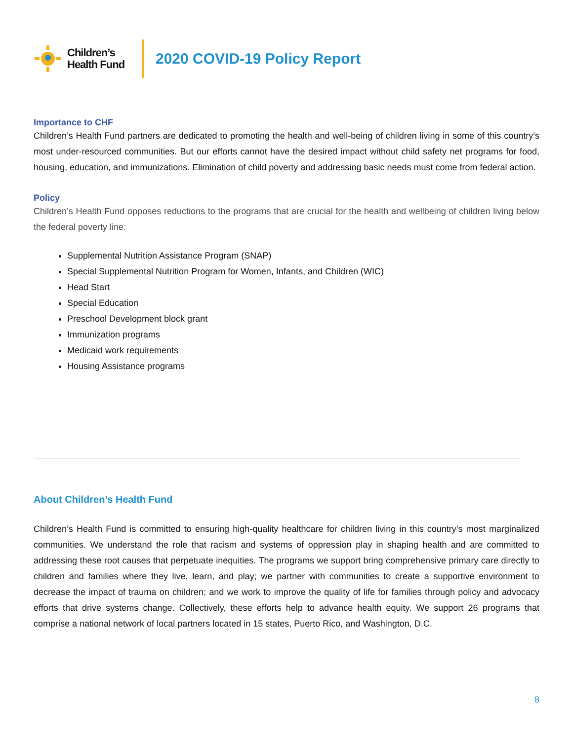Children’s
Health Fund
2020 COVID-19 Policy Report
Importance to CHF
Children’s Health Fund partners are dedicated to promoting the health and well-being of children living in some of this country’s most under-resourced communities. But our efforts cannot have the desired impact without child safety net programs for food, housing, education, and immunizations. Elimination of child poverty and addressing basic needs must come from federal action.
Policy
Children’s Health Fund opposes reductions to the programs that are crucial for the health and wellbeing of children living below the federal poverty line:
Supplemental Nutrition Assistance Program (SNAP)
Special Supplemental Nutrition Program for Women, Infants, and Children (WIC)
Head Start
Special Education
Preschool Development block grant
Immunization programs
Medicaid work requirements
Housing Assistance programs
About Children’s Health Fund
Children’s Health Fund is committed to ensuring high-quality healthcare for children living in this country’s most marginalized communities. We understand the role that racism and systems of oppression play in shaping health and are committed to addressing these root causes that perpetuate inequities. The programs we support bring comprehensive primary care directly to children and families where they live, learn, and play; we partner with communities to create a supportive environment to decrease the impact of trauma on children; and we work to improve the quality of life for families through policy and advocacy efforts that drive systems change. Collectively, these efforts help to advance health equity. We support 26 programs that comprise a national network of local partners located in 15 states, Puerto Rico, and Washington, D.C.
8